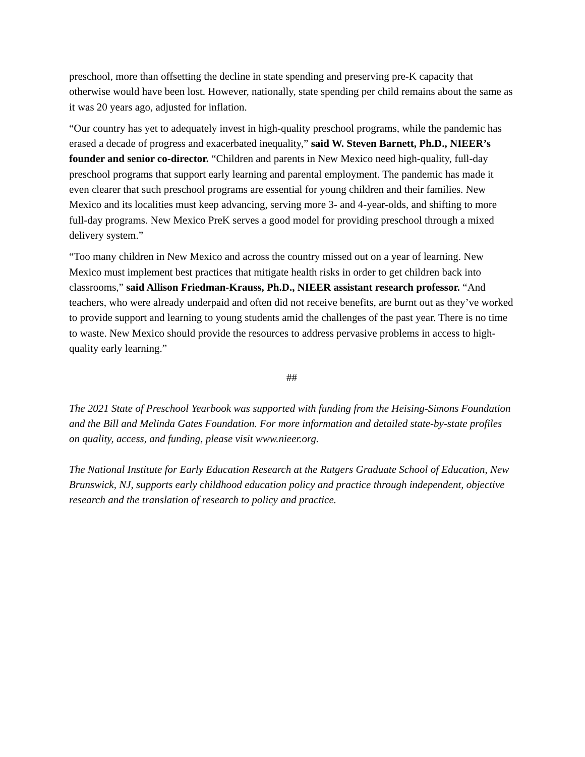preschool, more than offsetting the decline in state spending and preserving pre-K capacity that otherwise would have been lost. However, nationally, state spending per child remains about the same as it was 20 years ago, adjusted for inflation.
“Our country has yet to adequately invest in high-quality preschool programs, while the pandemic has erased a decade of progress and exacerbated inequality,” said W. Steven Barnett, Ph.D., NIEER’s founder and senior co-director. “Children and parents in New Mexico need high-quality, full-day preschool programs that support early learning and parental employment. The pandemic has made it even clearer that such preschool programs are essential for young children and their families. New Mexico and its localities must keep advancing, serving more 3- and 4-year-olds, and shifting to more full-day programs. New Mexico PreK serves a good model for providing preschool through a mixed delivery system.”
“Too many children in New Mexico and across the country missed out on a year of learning. New Mexico must implement best practices that mitigate health risks in order to get children back into classrooms,” said Allison Friedman-Krauss, Ph.D., NIEER assistant research professor. “And teachers, who were already underpaid and often did not receive benefits, are burnt out as they’ve worked to provide support and learning to young students amid the challenges of the past year. There is no time to waste. New Mexico should provide the resources to address pervasive problems in access to high-quality early learning.”
##
The 2021 State of Preschool Yearbook was supported with funding from the Heising-Simons Foundation and the Bill and Melinda Gates Foundation. For more information and detailed state-by-state profiles on quality, access, and funding, please visit www.nieer.org.
The National Institute for Early Education Research at the Rutgers Graduate School of Education, New Brunswick, NJ, supports early childhood education policy and practice through independent, objective research and the translation of research to policy and practice.